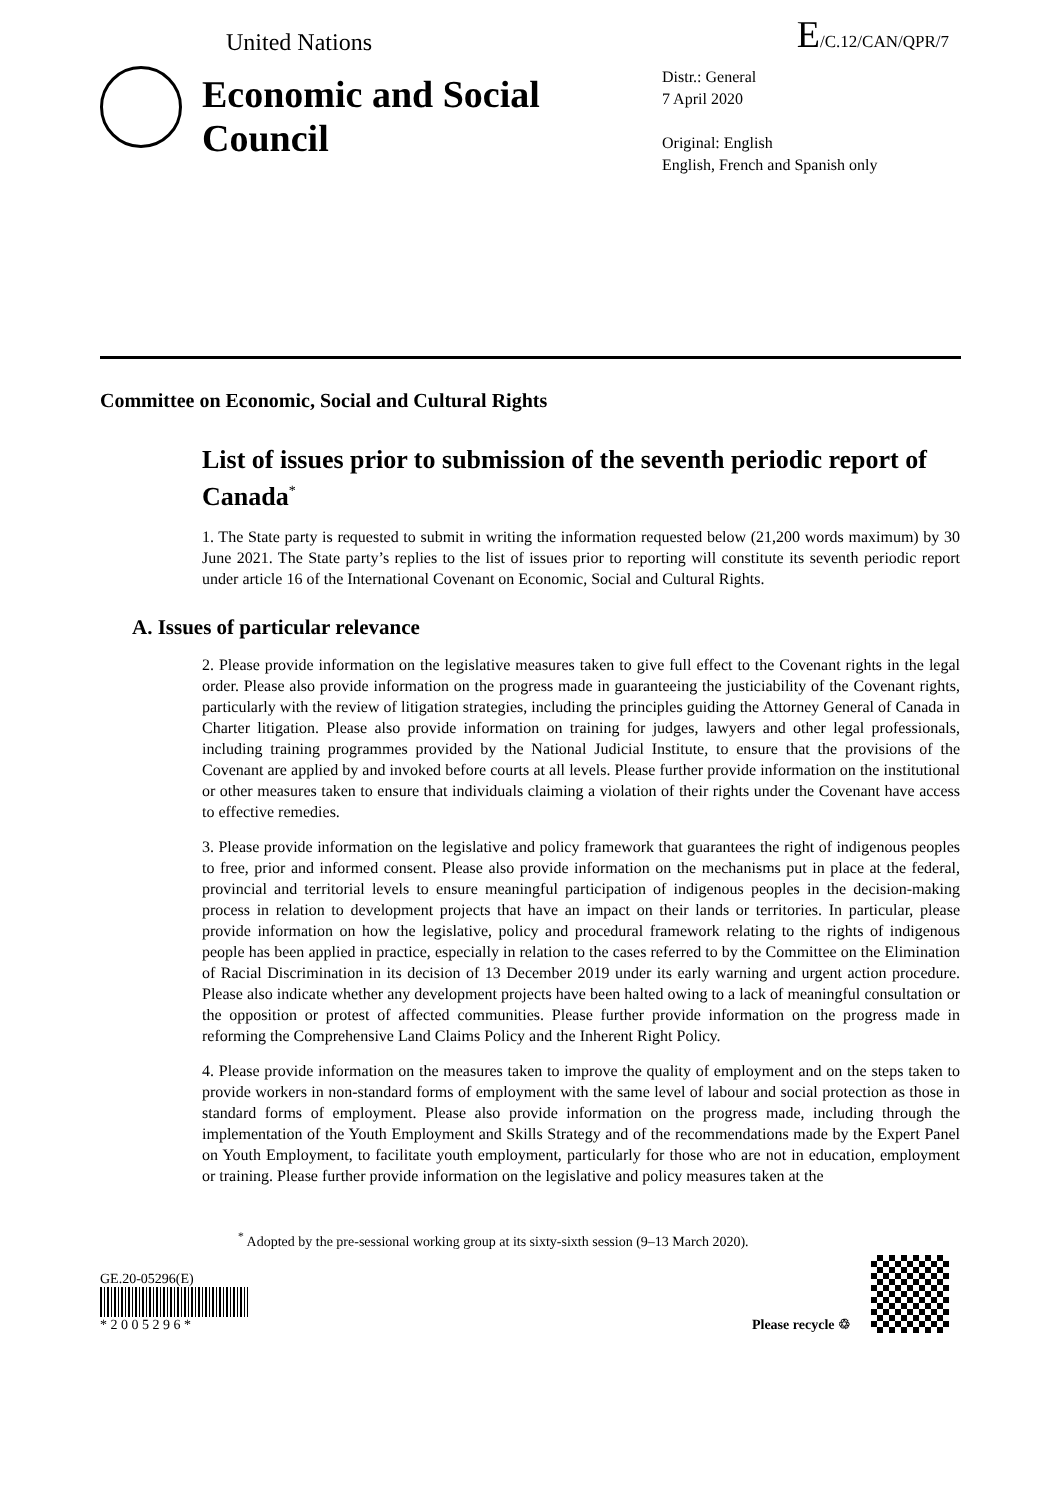United Nations E/C.12/CAN/QPR/7
Economic and Social Council
Distr.: General
7 April 2020
Original: English
English, French and Spanish only
Committee on Economic, Social and Cultural Rights
List of issues prior to submission of the seventh periodic report of Canada<sup>*</sup>
1. The State party is requested to submit in writing the information requested below (21,200 words maximum) by 30 June 2021. The State party’s replies to the list of issues prior to reporting will constitute its seventh periodic report under article 16 of the International Covenant on Economic, Social and Cultural Rights.
A. Issues of particular relevance
2. Please provide information on the legislative measures taken to give full effect to the Covenant rights in the legal order. Please also provide information on the progress made in guaranteeing the justiciability of the Covenant rights, particularly with the review of litigation strategies, including the principles guiding the Attorney General of Canada in Charter litigation. Please also provide information on training for judges, lawyers and other legal professionals, including training programmes provided by the National Judicial Institute, to ensure that the provisions of the Covenant are applied by and invoked before courts at all levels. Please further provide information on the institutional or other measures taken to ensure that individuals claiming a violation of their rights under the Covenant have access to effective remedies.
3. Please provide information on the legislative and policy framework that guarantees the right of indigenous peoples to free, prior and informed consent. Please also provide information on the mechanisms put in place at the federal, provincial and territorial levels to ensure meaningful participation of indigenous peoples in the decision-making process in relation to development projects that have an impact on their lands or territories. In particular, please provide information on how the legislative, policy and procedural framework relating to the rights of indigenous people has been applied in practice, especially in relation to the cases referred to by the Committee on the Elimination of Racial Discrimination in its decision of 13 December 2019 under its early warning and urgent action procedure. Please also indicate whether any development projects have been halted owing to a lack of meaningful consultation or the opposition or protest of affected communities. Please further provide information on the progress made in reforming the Comprehensive Land Claims Policy and the Inherent Right Policy.
4. Please provide information on the measures taken to improve the quality of employment and on the steps taken to provide workers in non-standard forms of employment with the same level of labour and social protection as those in standard forms of employment. Please also provide information on the progress made, including through the implementation of the Youth Employment and Skills Strategy and of the recommendations made by the Expert Panel on Youth Employment, to facilitate youth employment, particularly for those who are not in education, employment or training. Please further provide information on the legislative and policy measures taken at the
<sup>*</sup> Adopted by the pre-sessional working group at its sixty-sixth session (9–13 March 2020).
GE.20-05296(E)
* 2 0 0 5 2 9 6 *
Please recycle ♲